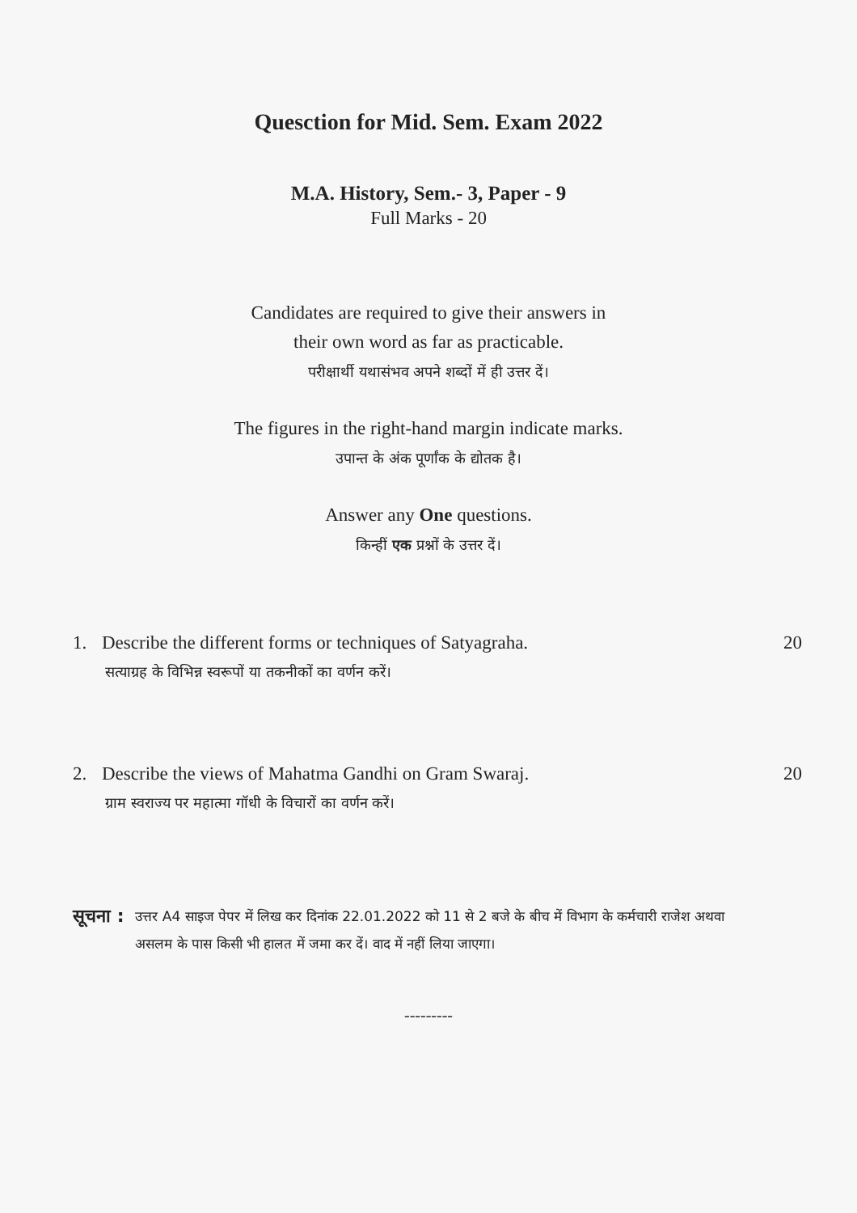Quesction for Mid. Sem. Exam 2022
M.A. History, Sem.- 3, Paper - 9
Full Marks - 20
Candidates are required to give their answers in
their own word as far as practicable.
परीक्षार्थी यथासंभव अपने शब्दों में ही उत्तर दें।
The figures in the right-hand margin indicate marks.
उपान्त के अंक पूर्णांक के द्योतक है।
Answer any One questions.
किन्हीं एक प्रश्नों के उत्तर दें।
1. Describe the different forms or techniques of Satyagraha. 20
सत्याग्रह के विभिन्न स्वरूपों या तकनीकों का वर्णन करें।
2. Describe the views of Mahatma Gandhi on Gram Swaraj. 20
ग्राम स्वराज्य पर महात्मा गॉधी के विचारों का वर्णन करें।
सूचना : उत्तर A4 साइज पेपर में लिख कर दिनांक 22.01.2022 को 11 से 2 बजे के बीच में विभाग के कर्मचारी राजेश अथवा असलम के पास किसी भी हालत में जमा कर दें। वाद में नहीं लिया जाएगा।
---------